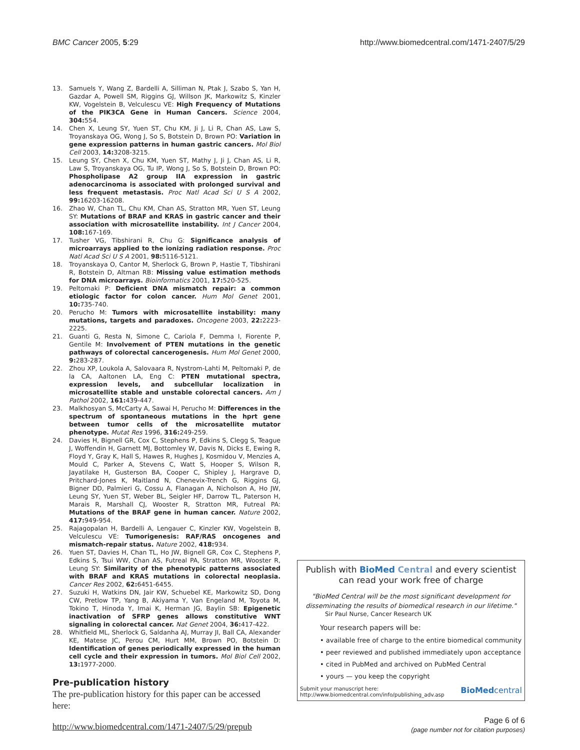BMC Cancer 2005, 5:29 http://www.biomedcentral.com/1471-2407/5/29
13. Samuels Y, Wang Z, Bardelli A, Silliman N, Ptak J, Szabo S, Yan H, Gazdar A, Powell SM, Riggins GJ, Willson JK, Markowitz S, Kinzler KW, Vogelstein B, Velculescu VE: High Frequency of Mutations of the PIK3CA Gene in Human Cancers. Science 2004, 304: 554.
14. Chen X, Leung SY, Yuen ST, Chu KM, Ji J, Li R, Chan AS, Law S, Troyanskaya OG, Wong J, So S, Botstein D, Brown PO: Variation in gene expression patterns in human gastric cancers. Mol Biol Cell 2003, 14: 3208-3215.
15. Leung SY, Chen X, Chu KM, Yuen ST, Mathy J, Ji J, Chan AS, Li R, Law S, Troyanskaya OG, Tu IP, Wong J, So S, Botstein D, Brown PO: Phospholipase A2 group IIA expression in gastric adenocarcinoma is associated with prolonged survival and less frequent metastasis. Proc Natl Acad Sci U S A 2002, 99: 16203-16208.
16. Zhao W, Chan TL, Chu KM, Chan AS, Stratton MR, Yuen ST, Leung SY: Mutations of BRAF and KRAS in gastric cancer and their association with microsatellite instability. Int J Cancer 2004, 108: 167-169.
17. Tusher VG, Tibshirani R, Chu G: Significance analysis of microarrays applied to the ionizing radiation response. Proc Natl Acad Sci U S A 2001, 98: 5116-5121.
18. Troyanskaya O, Cantor M, Sherlock G, Brown P, Hastie T, Tibshirani R, Botstein D, Altman RB: Missing value estimation methods for DNA microarrays. Bioinformatics 2001, 17: 520-525.
19. Peltomaki P: Deficient DNA mismatch repair: a common etiologic factor for colon cancer. Hum Mol Genet 2001, 10: 735-740.
20. Perucho M: Tumors with microsatellite instability: many mutations, targets and paradoxes. Oncogene 2003, 22: 2223-2225.
21. Guanti G, Resta N, Simone C, Cariola F, Demma I, Fiorente P, Gentile M: Involvement of PTEN mutations in the genetic pathways of colorectal cancerogenesis. Hum Mol Genet 2000, 9: 283-287.
22. Zhou XP, Loukola A, Salovaara R, Nystrom-Lahti M, Peltomaki P, de la CA, Aaltonen LA, Eng C: PTEN mutational spectra, expression levels, and subcellular localization in microsatellite stable and unstable colorectal cancers. Am J Pathol 2002, 161: 439-447.
23. Malkhosyan S, McCarty A, Sawai H, Perucho M: Differences in the spectrum of spontaneous mutations in the hprt gene between tumor cells of the microsatellite mutator phenotype. Mutat Res 1996, 316: 249-259.
24. Davies H, Bignell GR, Cox C, Stephens P, Edkins S, Clegg S, Teague J, Woffendin H, Garnett MJ, Bottomley W, Davis N, Dicks E, Ewing R, Floyd Y, Gray K, Hall S, Hawes R, Hughes J, Kosmidou V, Menzies A, Mould C, Parker A, Stevens C, Watt S, Hooper S, Wilson R, Jayatilake H, Gusterson BA, Cooper C, Shipley J, Hargrave D, Pritchard-Jones K, Maitland N, Chenevix-Trench G, Riggins GJ, Bigner DD, Palmieri G, Cossu A, Flanagan A, Nicholson A, Ho JW, Leung SY, Yuen ST, Weber BL, Seigler HF, Darrow TL, Paterson H, Marais R, Marshall CJ, Wooster R, Stratton MR, Futreal PA: Mutations of the BRAF gene in human cancer. Nature 2002, 417: 949-954.
25. Rajagopalan H, Bardelli A, Lengauer C, Kinzler KW, Vogelstein B, Velculescu VE: Tumorigenesis: RAF/RAS oncogenes and mismatch-repair status. Nature 2002, 418: 934.
26. Yuen ST, Davies H, Chan TL, Ho JW, Bignell GR, Cox C, Stephens P, Edkins S, Tsui WW, Chan AS, Futreal PA, Stratton MR, Wooster R, Leung SY: Similarity of the phenotypic patterns associated with BRAF and KRAS mutations in colorectal neoplasia. Cancer Res 2002, 62: 6451-6455.
27. Suzuki H, Watkins DN, Jair KW, Schuebel KE, Markowitz SD, Dong CW, Pretlow TP, Yang B, Akiyama Y, Van Engeland M, Toyota M, Tokino T, Hinoda Y, Imai K, Herman JG, Baylin SB: Epigenetic inactivation of SFRP genes allows constitutive WNT signaling in colorectal cancer. Nat Genet 2004, 36: 417-422.
28. Whitfield ML, Sherlock G, Saldanha AJ, Murray JI, Ball CA, Alexander KE, Matese JC, Perou CM, Hurt MM, Brown PO, Botstein D: Identification of genes periodically expressed in the human cell cycle and their expression in tumors. Mol Biol Cell 2002, 13: 1977-2000.
Pre-publication history
The pre-publication history for this paper can be accessed here:
http://www.biomedcentral.com/1471-2407/5/29/prepub
Publish with Bio Med Central and every scientist can read your work free of charge
"BioMed Central will be the most significant development for disseminating the results of biomedical research in our lifetime."
Sir Paul Nurse, Cancer Research UK
Your research papers will be:
• available free of charge to the entire biomedical community
• peer reviewed and published immediately upon acceptance
• cited in PubMed and archived on PubMed Central
• yours — you keep the copyright
Submit your manuscript here:
http://www.biomedcentral.com/info/publishing_adv.asp
BioMedcentral
Page 6 of 6
(page number not for citation purposes)